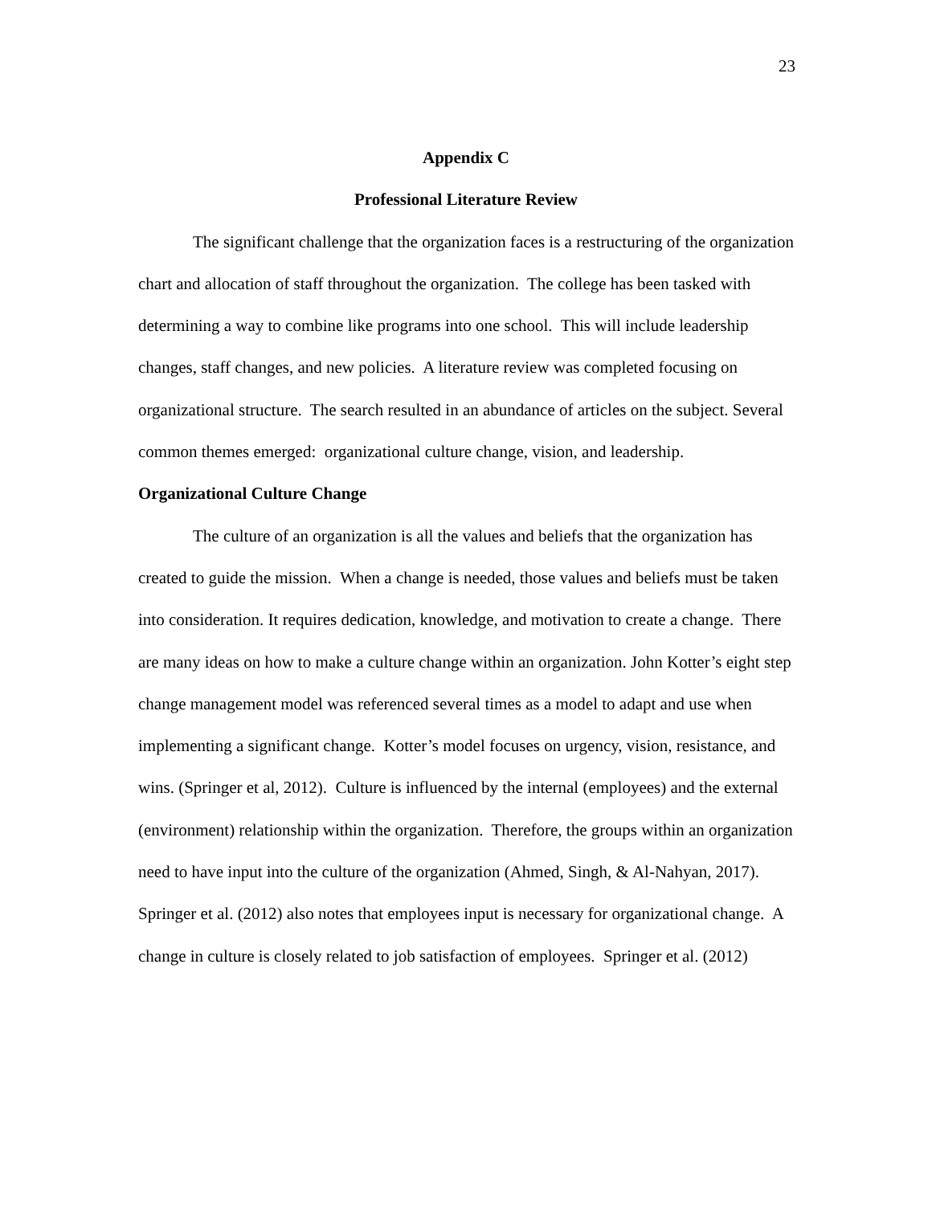23
Appendix C
Professional Literature Review
The significant challenge that the organization faces is a restructuring of the organization chart and allocation of staff throughout the organization. The college has been tasked with determining a way to combine like programs into one school. This will include leadership changes, staff changes, and new policies. A literature review was completed focusing on organizational structure. The search resulted in an abundance of articles on the subject. Several common themes emerged: organizational culture change, vision, and leadership.
Organizational Culture Change
The culture of an organization is all the values and beliefs that the organization has created to guide the mission. When a change is needed, those values and beliefs must be taken into consideration. It requires dedication, knowledge, and motivation to create a change. There are many ideas on how to make a culture change within an organization. John Kotter’s eight step change management model was referenced several times as a model to adapt and use when implementing a significant change. Kotter’s model focuses on urgency, vision, resistance, and wins. (Springer et al, 2012). Culture is influenced by the internal (employees) and the external (environment) relationship within the organization. Therefore, the groups within an organization need to have input into the culture of the organization (Ahmed, Singh, & Al-Nahyan, 2017). Springer et al. (2012) also notes that employees input is necessary for organizational change. A change in culture is closely related to job satisfaction of employees. Springer et al. (2012)